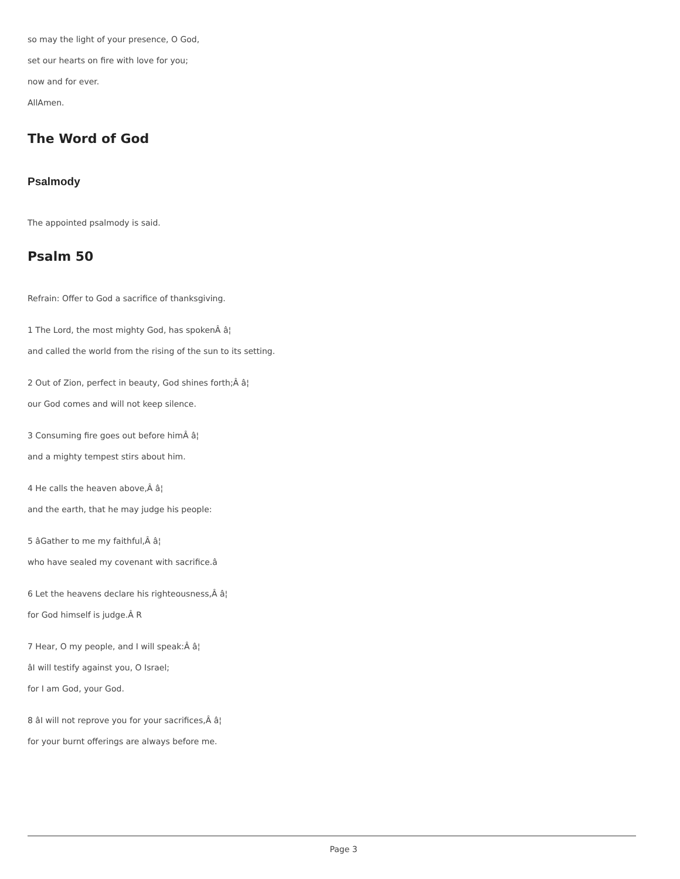so may the light of your presence, O God,
set our hearts on fire with love for you;
now and for ever.
AllAmen.
The Word of God
Psalmody
The appointed psalmody is said.
Psalm 50
Refrain: Offer to God a sacrifice of thanksgiving.
1 The Lord, the most mighty God, has spokenÂ â¦
and called the world from the rising of the sun to its setting.
2 Out of Zion, perfect in beauty, God shines forth;Â â¦
our God comes and will not keep silence.
3 Consuming fire goes out before himÂ â¦
and a mighty tempest stirs about him.
4 He calls the heaven above,Â â¦
and the earth, that he may judge his people:
5 âGather to me my faithful,Â â¦
who have sealed my covenant with sacrifice.â
6 Let the heavens declare his righteousness,Â â¦
for God himself is judge.Â R
7 Hear, O my people, and I will speak:Â â¦
âI will testify against you, O Israel;
for I am God, your God.
8 âI will not reprove you for your sacrifices,Â â¦
for your burnt offerings are always before me.
Page 3